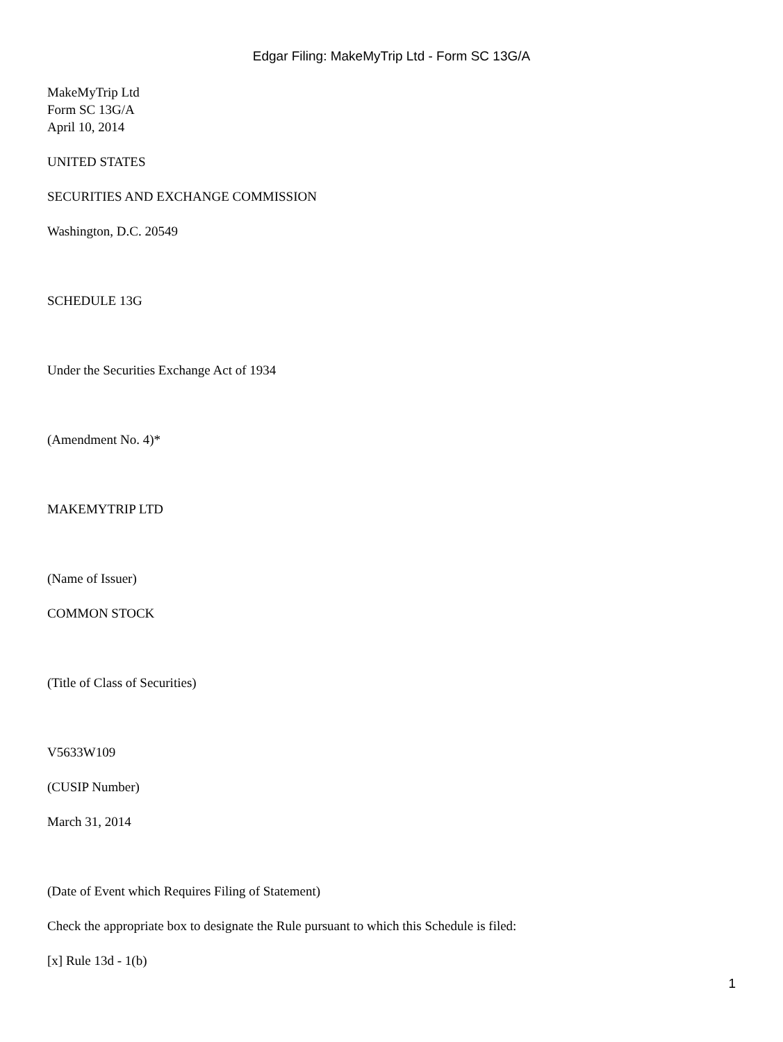Edgar Filing: MakeMyTrip Ltd - Form SC 13G/A
MakeMyTrip Ltd
Form SC 13G/A
April 10, 2014
UNITED STATES
SECURITIES AND EXCHANGE COMMISSION
Washington, D.C. 20549
SCHEDULE 13G
Under the Securities Exchange Act of 1934
(Amendment No. 4)*
MAKEMYTRIP LTD
(Name of Issuer)
COMMON STOCK
(Title of Class of Securities)
V5633W109
(CUSIP Number)
March 31, 2014
(Date of Event which Requires Filing of Statement)
Check the appropriate box to designate the Rule pursuant to which this Schedule is filed:
[x] Rule 13d - 1(b)
1